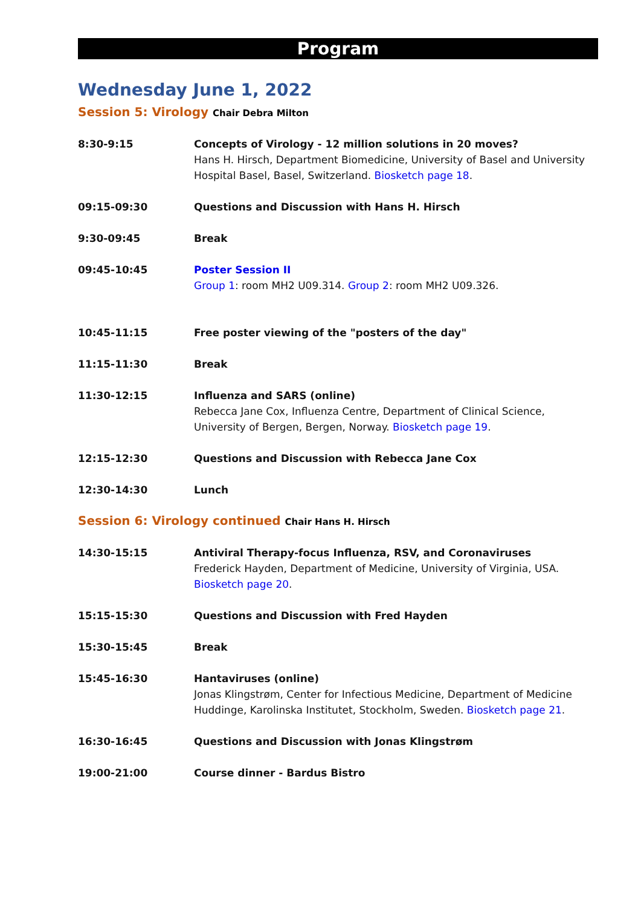Program
Wednesday June 1, 2022
Session 5: Virology Chair Debra Milton
| 8:30-9:15 | Concepts of Virology - 12 million solutions in 20 moves? Hans H. Hirsch, Department Biomedicine, University of Basel and University Hospital Basel, Basel, Switzerland. Biosketch page 18 . |
| 09:15-09:30 | Questions and Discussion with Hans H. Hirsch |
| 9:30-09:45 | Break |
| 09:45-10:45 | Poster Session II Group 1 : room MH2 U09.314. Group 2 : room MH2 U09.326. |
| 10:45-11:15 | Free poster viewing of the "posters of the day" |
| 11:15-11:30 | Break |
| 11:30-12:15 | Influenza and SARS (online) Rebecca Jane Cox, Influenza Centre, Department of Clinical Science, University of Bergen, Bergen, Norway. Biosketch page 19 . |
| 12:15-12:30 | Questions and Discussion with Rebecca Jane Cox |
| 12:30-14:30 | Lunch |
Session 6: Virology continued Chair Hans H. Hirsch
| 14:30-15:15 | Antiviral Therapy-focus Influenza, RSV, and Coronaviruses Frederick Hayden, Department of Medicine, University of Virginia, USA. Biosketch page 20 . |
| 15:15-15:30 | Questions and Discussion with Fred Hayden |
| 15:30-15:45 | Break |
| 15:45-16:30 | Hantaviruses (online) Jonas Klingstrøm, Center for Infectious Medicine, Department of Medicine Huddinge, Karolinska Institutet, Stockholm, Sweden. Biosketch page 21 . |
| 16:30-16:45 | Questions and Discussion with Jonas Klingstrøm |
| 19:00-21:00 | Course dinner - Bardus Bistro |